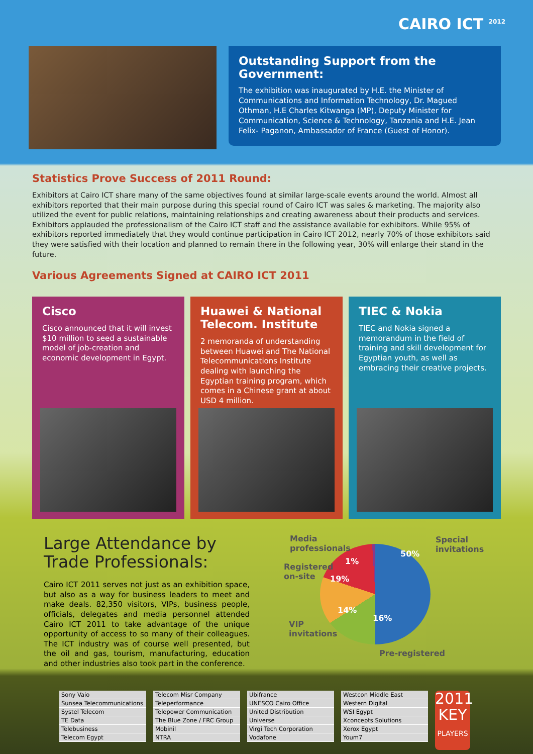CAIRO ICT <sup>2012</sup>
Outstanding Support from the Government:
The exhibition was inaugurated by H.E. the Minister of Communications and Information Technology, Dr. Magued Othman, H.E Charles Kitwanga (MP), Deputy Minister for Communication, Science & Technology, Tanzania and H.E. Jean Felix- Paganon, Ambassador of France (Guest of Honor).
Statistics Prove Success of 2011 Round:
Exhibitors at Cairo ICT share many of the same objectives found at similar large-scale events around the world. Almost all exhibitors reported that their main purpose during this special round of Cairo ICT was sales & marketing. The majority also utilized the event for public relations, maintaining relationships and creating awareness about their products and services.
Exhibitors applauded the professionalism of the Cairo ICT staff and the assistance available for exhibitors. While 95% of exhibitors reported immediately that they would continue participation in Cairo ICT 2012, nearly 70% of those exhibitors said they were satisfied with their location and planned to remain there in the following year, 30% will enlarge their stand in the future.
Various Agreements Signed at CAIRO ICT 2011
Cisco
Cisco announced that it will invest $10 million to seed a sustainable model of job-creation and economic development in Egypt.
Huawei & National Telecom. Institute
2 memoranda of understanding between Huawei and The National Telecommunications Institute dealing with launching the Egyptian training program, which comes in a Chinese grant at about USD 4 million.
TIEC & Nokia
TIEC and Nokia signed a memorandum in the field of training and skill development for Egyptian youth, as well as embracing their creative projects.
Large Attendance by
Trade Professionals:
Cairo ICT 2011 serves not just as an exhibition space, but also as a way for business leaders to meet and make deals. 82,350 visitors, VIPs, business people, officials, delegates and media personnel attended Cairo ICT 2011 to take advantage of the unique opportunity of access to so many of their colleagues. The ICT industry was of course well presented, but the oil and gas, tourism, manufacturing, education and other industries also took part in the conference.
Media
professionals
1%
50%
Special
invitations
Registered
on-site 19%
14%
16%
VIP
invitations
Pre-registered
| Sony Vaio |
| Sunsea Telecommunications |
| Systel Telecom |
| TE Data |
| Telebusiness |
| Telecom Egypt |
| Telecom Misr Company |
| Teleperformance |
| Telepower Communication |
| The Blue Zone / FRC Group |
| Mobinil |
| NTRA |
| Ubifrance |
| UNESCO Cairo Office |
| United Distribution |
| Universe |
| Virgi Tech Corporation |
| Vodafone |
| Westcon Middle East |
| Western Digital |
| WSI Egypt |
| Xconcepts Solutions |
| Xerox Egypt |
| Youm7 |
2011
KEY
PLAYERS